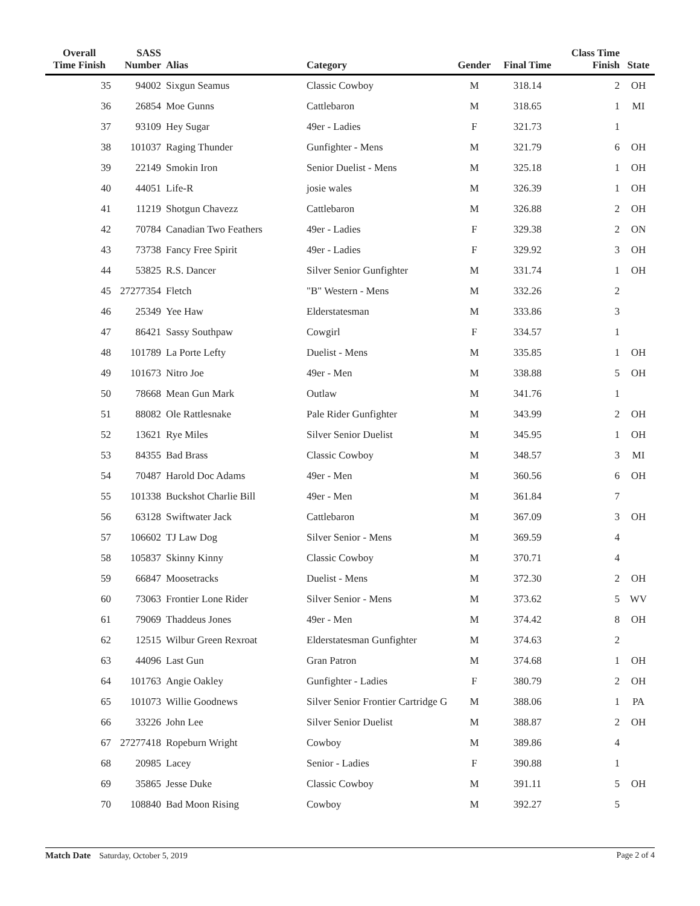| Overall Time Finish | SASS Number | Alias | Category | Gender | Final Time | Class Time Finish | State |
| --- | --- | --- | --- | --- | --- | --- | --- |
| 35 | 94002 | Sixgun Seamus | Classic Cowboy | M | 318.14 | 2 | OH |
| 36 | 26854 | Moe Gunns | Cattlebaron | M | 318.65 | 1 | MI |
| 37 | 93109 | Hey Sugar | 49er - Ladies | F | 321.73 | 1 | |
| 38 | 101037 | Raging Thunder | Gunfighter - Mens | M | 321.79 | 6 | OH |
| 39 | 22149 | Smokin Iron | Senior Duelist - Mens | M | 325.18 | 1 | OH |
| 40 | 44051 | Life-R | josie wales | M | 326.39 | 1 | OH |
| 41 | 11219 | Shotgun Chavezz | Cattlebaron | M | 326.88 | 2 | OH |
| 42 | 70784 | Canadian Two Feathers | 49er - Ladies | F | 329.38 | 2 | ON |
| 43 | 73738 | Fancy Free Spirit | 49er - Ladies | F | 329.92 | 3 | OH |
| 44 | 53825 | R.S. Dancer | Silver Senior Gunfighter | M | 331.74 | 1 | OH |
| 45 | 27277354 | Fletch | "B" Western - Mens | M | 332.26 | 2 | |
| 46 | 25349 | Yee Haw | Elderstatesman | M | 333.86 | 3 | |
| 47 | 86421 | Sassy Southpaw | Cowgirl | F | 334.57 | 1 | |
| 48 | 101789 | La Porte Lefty | Duelist - Mens | M | 335.85 | 1 | OH |
| 49 | 101673 | Nitro Joe | 49er - Men | M | 338.88 | 5 | OH |
| 50 | 78668 | Mean Gun Mark | Outlaw | M | 341.76 | 1 | |
| 51 | 88082 | Ole Rattlesnake | Pale Rider Gunfighter | M | 343.99 | 2 | OH |
| 52 | 13621 | Rye Miles | Silver Senior Duelist | M | 345.95 | 1 | OH |
| 53 | 84355 | Bad Brass | Classic Cowboy | M | 348.57 | 3 | MI |
| 54 | 70487 | Harold Doc Adams | 49er - Men | M | 360.56 | 6 | OH |
| 55 | 101338 | Buckshot Charlie Bill | 49er - Men | M | 361.84 | 7 | |
| 56 | 63128 | Swiftwater Jack | Cattlebaron | M | 367.09 | 3 | OH |
| 57 | 106602 | TJ Law Dog | Silver Senior - Mens | M | 369.59 | 4 | |
| 58 | 105837 | Skinny Kinny | Classic Cowboy | M | 370.71 | 4 | |
| 59 | 66847 | Moosetracks | Duelist - Mens | M | 372.30 | 2 | OH |
| 60 | 73063 | Frontier Lone Rider | Silver Senior - Mens | M | 373.62 | 5 | WV |
| 61 | 79069 | Thaddeus Jones | 49er - Men | M | 374.42 | 8 | OH |
| 62 | 12515 | Wilbur Green Rexroat | Elderstatesman Gunfighter | M | 374.63 | 2 | |
| 63 | 44096 | Last Gun | Gran Patron | M | 374.68 | 1 | OH |
| 64 | 101763 | Angie Oakley | Gunfighter - Ladies | F | 380.79 | 2 | OH |
| 65 | 101073 | Willie Goodnews | Silver Senior Frontier Cartridge G | M | 388.06 | 1 | PA |
| 66 | 33226 | John Lee | Silver Senior Duelist | M | 388.87 | 2 | OH |
| 67 | 27277418 | Ropeburn Wright | Cowboy | M | 389.86 | 4 | |
| 68 | 20985 | Lacey | Senior - Ladies | F | 390.88 | 1 | |
| 69 | 35865 | Jesse Duke | Classic Cowboy | M | 391.11 | 5 | OH |
| 70 | 108840 | Bad Moon Rising | Cowboy | M | 392.27 | 5 | |
Match Date Saturday, October 5, 2019 Page 2 of 4